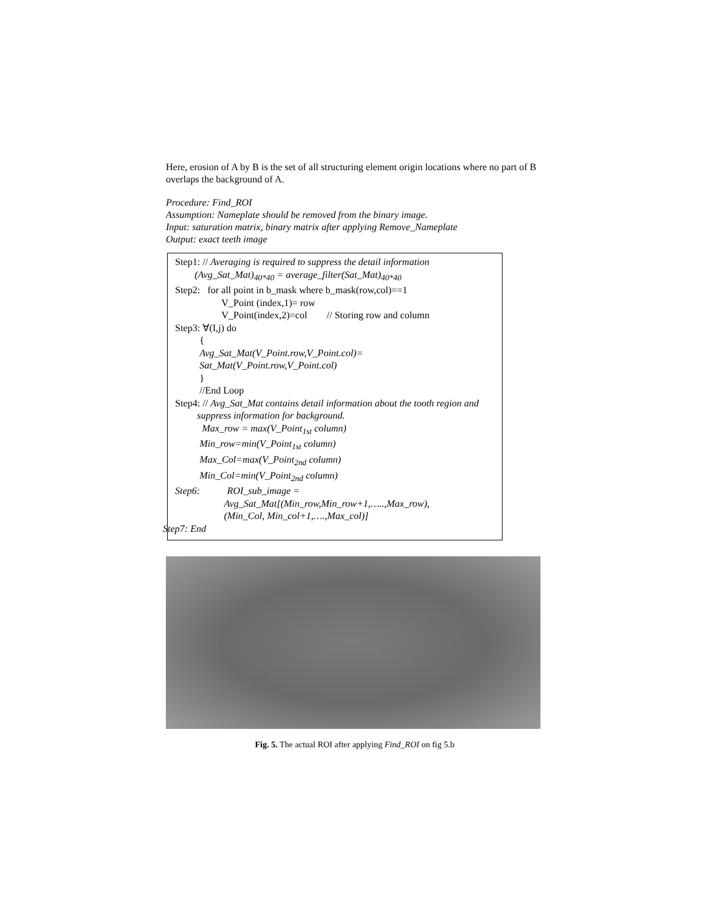Here, erosion of A by B is the set of all structuring element origin locations where no part of B overlaps the background of A.
Procedure: Find_ROI
Assumption: Nameplate should be removed from the binary image.
Input: saturation matrix, binary matrix after applying Remove_Nameplate
Output: exact teeth image
Step1: // Averaging is required to suppress the detail information
(Avg_Sat_Mat)<sub>40*40</sub> = average_filter(Sat_Mat)<sub>40*40</sub>
Step2: for all point in b_mask where b_mask(row,col)==1
V_Point (index,1)= row
V_Point(index,2)=col // Storing row and column
Step3: ∀(I,j) do
{
Avg_Sat_Mat(V_Point.row,V_Point.col)=
Sat_Mat(V_Point.row,V_Point.col)
}
//End Loop
Step4: // Avg_Sat_Mat contains detail information about the tooth region and suppress information for background.
Max_row = max(V_Point<sub>1st</sub> column)
Min_row=min(V_Point<sub>1st</sub> column)
Max_Col=max(V_Point<sub>2nd</sub> column)
Min_Col=min(V_Point<sub>2nd</sub> column)
Step6: ROI_sub_image =
Avg_Sat_Mat[(Min_row,Min_row+1,…..,Max_row),
(Min_Col, Min_col+1,….,Max_col)]
Step7: End
Fig. 5. The actual ROI after applying Find_ROI on fig 5.b